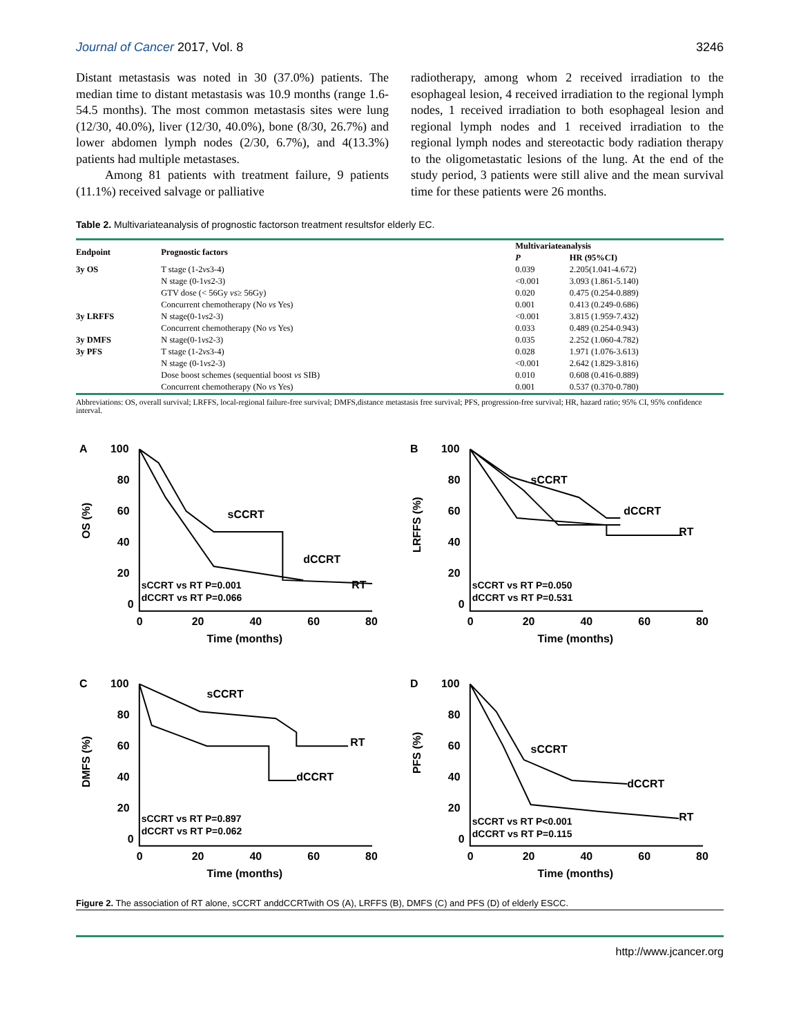Journal of Cancer 2017, Vol. 8 3246
Distant metastasis was noted in 30 (37.0%) patients. The median time to distant metastasis was 10.9 months (range 1.6-54.5 months). The most common metastasis sites were lung (12/30, 40.0%), liver (12/30, 40.0%), bone (8/30, 26.7%) and lower abdomen lymph nodes (2/30, 6.7%), and 4(13.3%) patients had multiple metastases.
Among 81 patients with treatment failure, 9 patients (11.1%) received salvage or palliative
radiotherapy, among whom 2 received irradiation to the esophageal lesion, 4 received irradiation to the regional lymph nodes, 1 received irradiation to both esophageal lesion and regional lymph nodes and 1 received irradiation to the regional lymph nodes and stereotactic body radiation therapy to the oligometastatic lesions of the lung. At the end of the study period, 3 patients were still alive and the mean survival time for these patients were 26 months.
Table 2. Multivariateanalysis of prognostic factorson treatment resultsfor elderly EC.
| Endpoint | Prognostic factors | Multivariateanalysis | |
| --- | --- | --- | --- |
| | | P | HR (95%CI) |
| 3y OS | T stage (1-2 vs 3-4) | 0.039 | 2.205(1.041-4.672) |
| | N stage (0-1 vs 2-3) | <0.001 | 3.093 (1.861-5.140) |
| | GTV dose (< 56Gy vs ≥ 56Gy) | 0.020 | 0.475 (0.254-0.889) |
| | Concurrent chemotherapy (No vs Yes) | 0.001 | 0.413 (0.249-0.686) |
| 3y LRFFS | N stage(0-1 vs 2-3) | <0.001 | 3.815 (1.959-7.432) |
| | Concurrent chemotherapy (No vs Yes) | 0.033 | 0.489 (0.254-0.943) |
| 3y DMFS | N stage(0-1 vs 2-3) | 0.035 | 2.252 (1.060-4.782) |
| 3y PFS | T stage (1-2 vs 3-4) | 0.028 | 1.971 (1.076-3.613) |
| | N stage (0-1 vs 2-3) | <0.001 | 2.642 (1.829-3.816) |
| | Dose boost schemes (sequential boost vs SIB) | 0.010 | 0.608 (0.416-0.889) |
| | Concurrent chemotherapy (No vs Yes) | 0.001 | 0.537 (0.370-0.780) |
Abbreviations: OS, overall survival; LRFFS, local-regional failure-free survival; DMFS,distance metastasis free survival; PFS, progression-free survival; HR, hazard ratio; 95% CI, 95% confidence interval.
A
OS (%)
100
80
60
40
20
0
0
20
40
60
80
Time (months)
sCCRT
dCCRT
RT
sCCRT vs RT P=0.001
dCCRT vs RT P=0.066
B
LRFFS (%)
100
80
60
40
20
0
0
20
40
60
80
Time (months)
sCCRT
dCCRT
RT
sCCRT vs RT P=0.050
dCCRT vs RT P=0.531
C
DMFS (%)
100
80
60
40
20
0
0
20
40
60
80
Time (months)
sCCRT
dCCRT
RT
sCCRT vs RT P=0.897
dCCRT vs RT P=0.062
D
PFS (%)
100
80
60
40
20
0
0
20
40
60
80
Time (months)
sCCRT
dCCRT
RT
sCCRT vs RT P<0.001
dCCRT vs RT P=0.115
Figure 2. The association of RT alone, sCCRT anddCCRTwith OS (A), LRFFS (B), DMFS (C) and PFS (D) of elderly ESCC.
http://www.jcancer.org